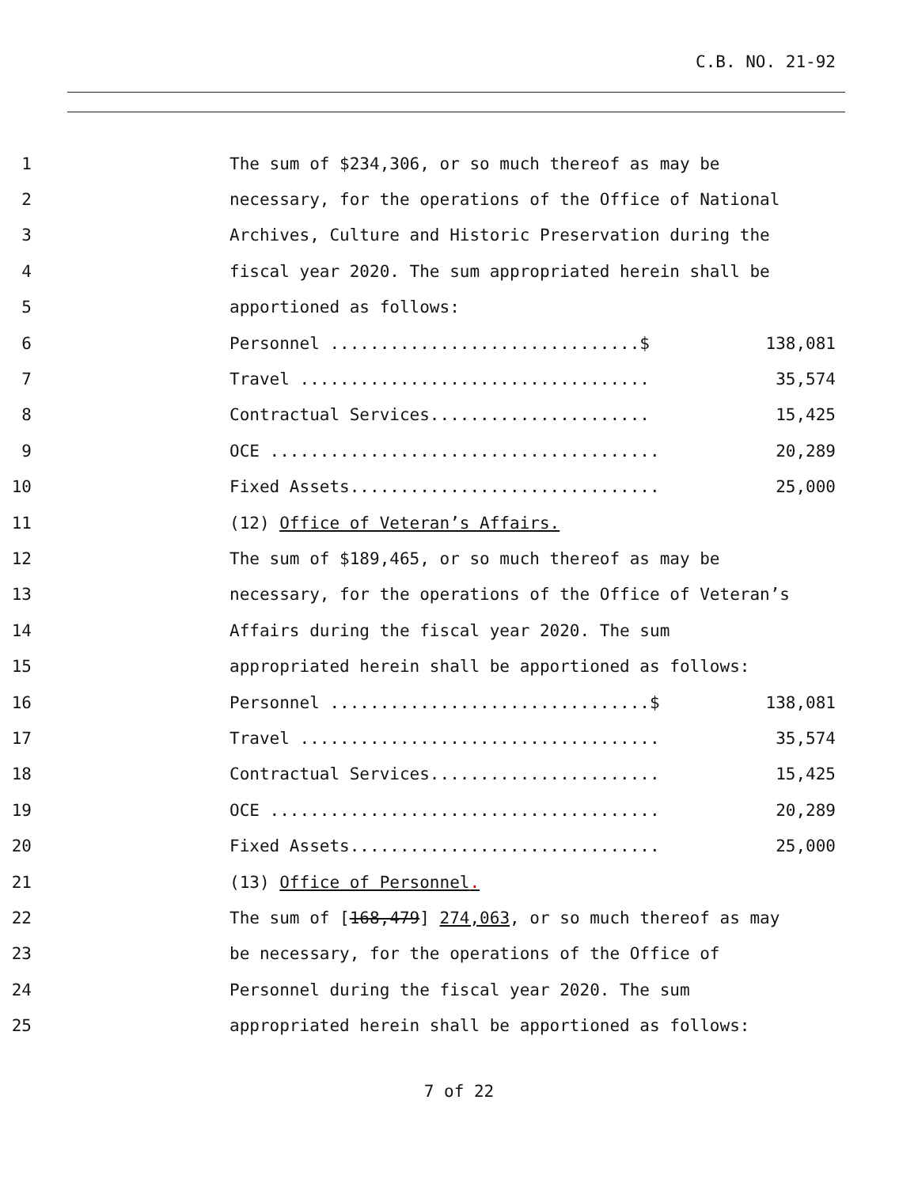C.B. NO. 21-92
1
The sum of $234,306, or so much thereof as may be
2
necessary, for the operations of the Office of National
3
Archives, Culture and Historic Preservation during the
4
fiscal year 2020. The sum appropriated herein shall be
5 apportioned as follows:
6
Personnel ...............................$
138,081
7
Travel ...................................
35,574
8
Contractual Services......................
15,425
9
OCE .......................................
20,289
10
Fixed Assets...............................
25,000
11
(12) Office of Veteran’s Affairs.
12
The sum of $189,465, or so much thereof as may be
13
necessary, for the operations of the Office of Veteran’s
14
Affairs during the fiscal year 2020. The sum
15
appropriated herein shall be apportioned as follows:
16
Personnel ................................$
138,081
17
Travel ....................................
35,574
18
Contractual Services.......................
15,425
19
OCE .......................................
20,289
20
Fixed Assets...............................
25,000
21 (13) Office of Personnel.
22
The sum of [168,479] 274,063, or so much thereof as may
23
be necessary, for the operations of the Office of
24
Personnel during the fiscal year 2020. The sum
25
appropriated herein shall be apportioned as follows:
7 of 22